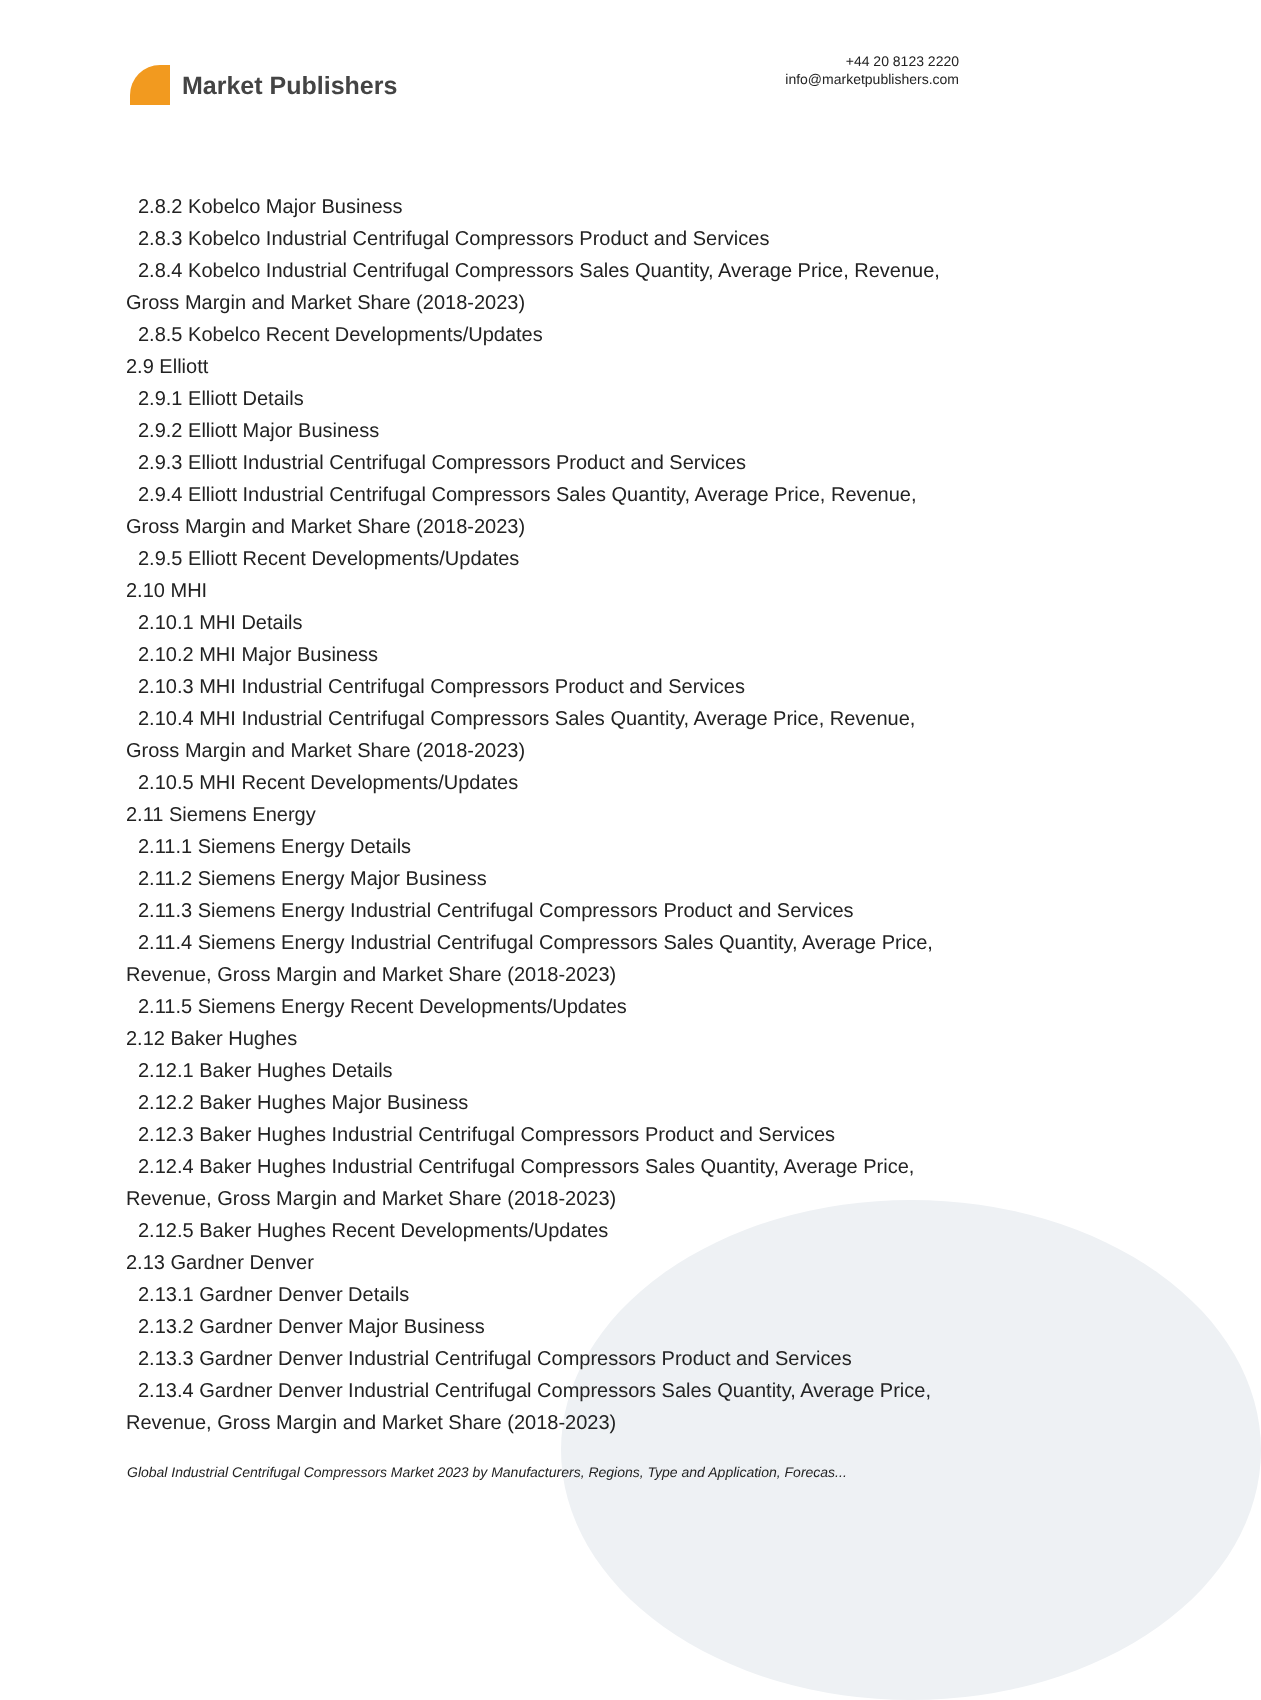Market Publishers
+44 20 8123 2220
info@marketpublishers.com
2.8.2 Kobelco Major Business
2.8.3 Kobelco Industrial Centrifugal Compressors Product and Services
2.8.4 Kobelco Industrial Centrifugal Compressors Sales Quantity, Average Price, Revenue, Gross Margin and Market Share (2018-2023)
2.8.5 Kobelco Recent Developments/Updates
2.9 Elliott
2.9.1 Elliott Details
2.9.2 Elliott Major Business
2.9.3 Elliott Industrial Centrifugal Compressors Product and Services
2.9.4 Elliott Industrial Centrifugal Compressors Sales Quantity, Average Price, Revenue, Gross Margin and Market Share (2018-2023)
2.9.5 Elliott Recent Developments/Updates
2.10 MHI
2.10.1 MHI Details
2.10.2 MHI Major Business
2.10.3 MHI Industrial Centrifugal Compressors Product and Services
2.10.4 MHI Industrial Centrifugal Compressors Sales Quantity, Average Price, Revenue, Gross Margin and Market Share (2018-2023)
2.10.5 MHI Recent Developments/Updates
2.11 Siemens Energy
2.11.1 Siemens Energy Details
2.11.2 Siemens Energy Major Business
2.11.3 Siemens Energy Industrial Centrifugal Compressors Product and Services
2.11.4 Siemens Energy Industrial Centrifugal Compressors Sales Quantity, Average Price, Revenue, Gross Margin and Market Share (2018-2023)
2.11.5 Siemens Energy Recent Developments/Updates
2.12 Baker Hughes
2.12.1 Baker Hughes Details
2.12.2 Baker Hughes Major Business
2.12.3 Baker Hughes Industrial Centrifugal Compressors Product and Services
2.12.4 Baker Hughes Industrial Centrifugal Compressors Sales Quantity, Average Price, Revenue, Gross Margin and Market Share (2018-2023)
2.12.5 Baker Hughes Recent Developments/Updates
2.13 Gardner Denver
2.13.1 Gardner Denver Details
2.13.2 Gardner Denver Major Business
2.13.3 Gardner Denver Industrial Centrifugal Compressors Product and Services
2.13.4 Gardner Denver Industrial Centrifugal Compressors Sales Quantity, Average Price, Revenue, Gross Margin and Market Share (2018-2023)
Global Industrial Centrifugal Compressors Market 2023 by Manufacturers, Regions, Type and Application, Forecas...